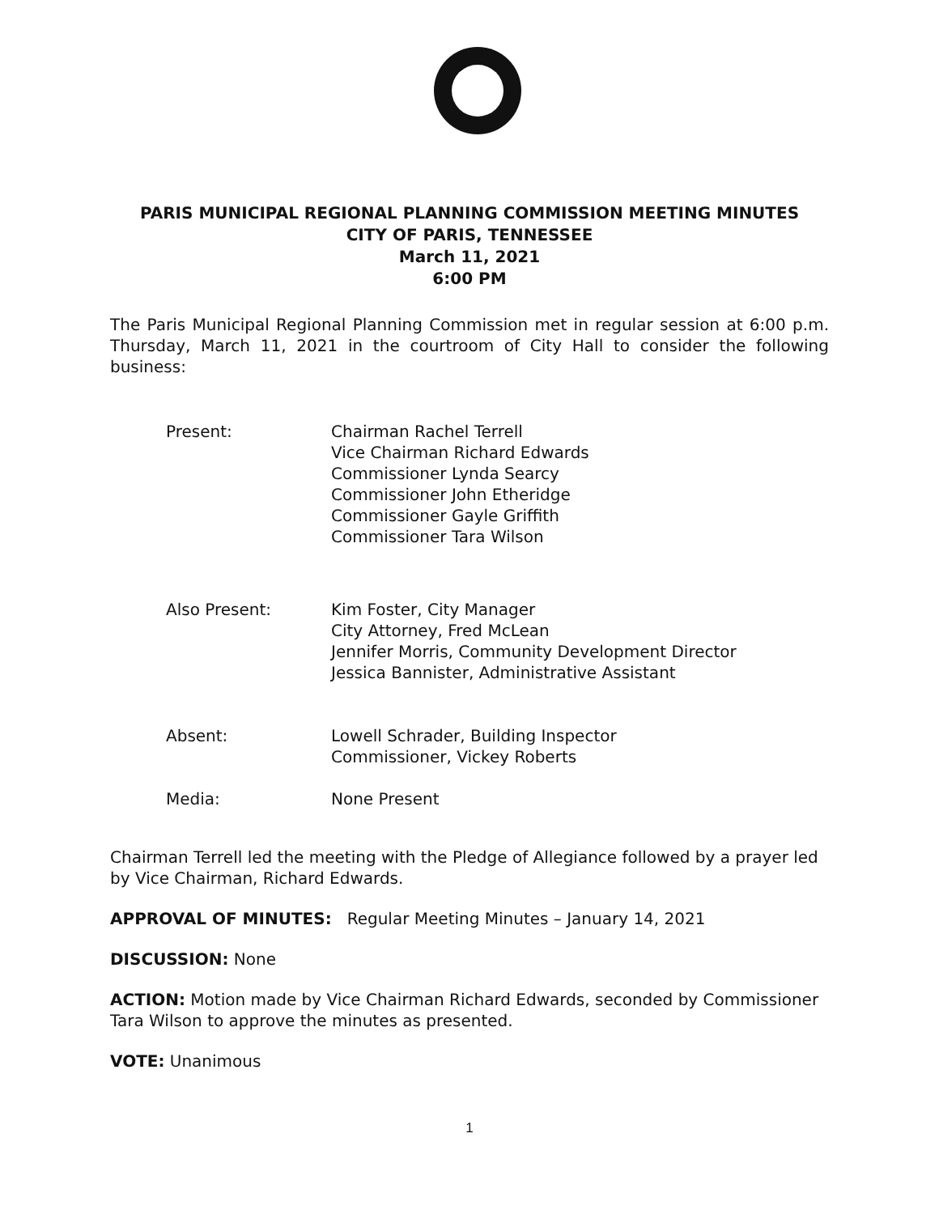PARIS MUNICIPAL REGIONAL PLANNING COMMISSION MEETING MINUTES
CITY OF PARIS, TENNESSEE
March 11, 2021
6:00 PM
The Paris Municipal Regional Planning Commission met in regular session at 6:00 p.m. Thursday, March 11, 2021 in the courtroom of City Hall to consider the following business:
Present: Chairman Rachel Terrell
Vice Chairman Richard Edwards
Commissioner Lynda Searcy
Commissioner John Etheridge
Commissioner Gayle Griffith
Commissioner Tara Wilson
Also Present: Kim Foster, City Manager
City Attorney, Fred McLean
Jennifer Morris, Community Development Director
Jessica Bannister, Administrative Assistant
Absent: Lowell Schrader, Building Inspector
Commissioner, Vickey Roberts
Media: None Present
Chairman Terrell led the meeting with the Pledge of Allegiance followed by a prayer led by Vice Chairman, Richard Edwards.
APPROVAL OF MINUTES: Regular Meeting Minutes – January 14, 2021
DISCUSSION: None
ACTION: Motion made by Vice Chairman Richard Edwards, seconded by Commissioner Tara Wilson to approve the minutes as presented.
VOTE: Unanimous
1